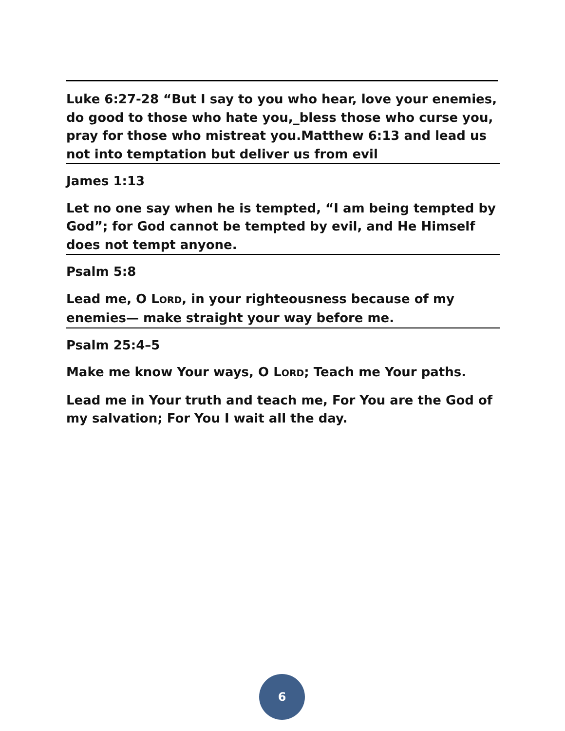Luke 6:27-28 “But I say to you who hear, love your enemies, do good to those who hate you,_bless those who curse you, pray for those who mistreat you.Matthew 6:13 and lead us not into temptation but deliver us from evil
James 1:13
Let no one say when he is tempted, “I am being tempted by God”; for God cannot be tempted by evil, and He Himself does not tempt anyone.
Psalm 5:8
Lead me, O LORD, in your righteousness because of my enemies— make straight your way before me.
Psalm 25:4–5
Make me know Your ways, O LORD; Teach me Your paths.
Lead me in Your truth and teach me, For You are the God of my salvation; For You I wait all the day.
6